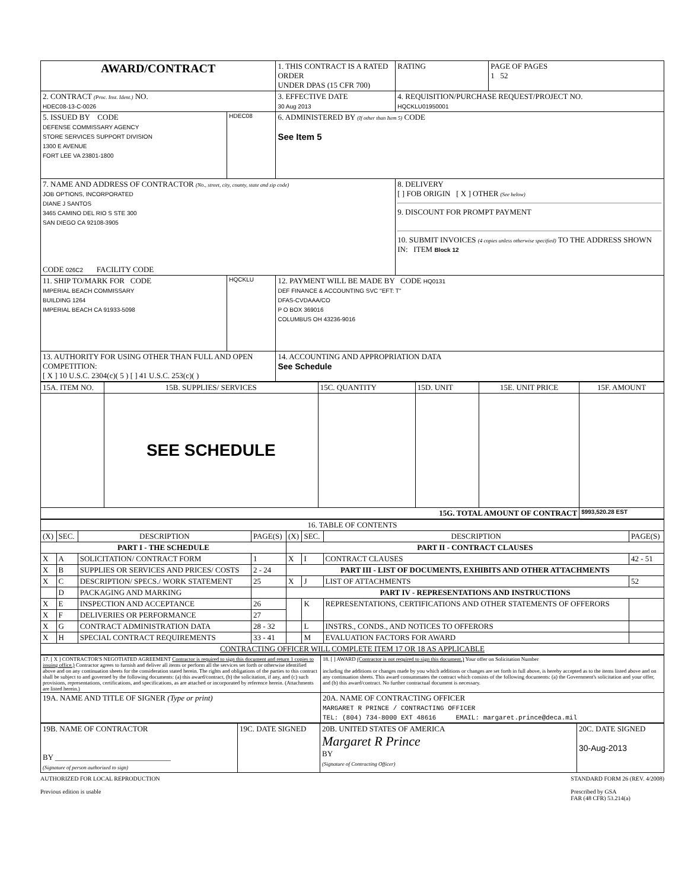| AWARD/CONTRACT | | 1. THIS CONTRACT IS A RATED ORDER UNDER DPAS (15 CFR 700) | | RATING | PAGE OF PAGES 1 52 |
| 2. CONTRACT (Proc. Inst. Ident.) NO. HDEC08-13-C-0026 | | 3. EFFECTIVE DATE 30 Aug 2013 | 4. REQUISITION/PURCHASE REQUEST/PROJECT NO. HQCKLU01950001 | | |
| 5. ISSUED BY CODE DEFENSE COMMISSARY AGENCY STORE SERVICES SUPPORT DIVISION 1300 E AVENUE FORT LEE VA 23801-1800 | HDEC08 | 6. ADMINISTERED BY (If other than Item 5) CODE See Item 5 | | | |
| 7. NAME AND ADDRESS OF CONTRACTOR (No., street, city, county, state and zip code) JOB OPTIONS, INCORPORATED DIANE J SANTOS 3465 CAMINO DEL RIO S STE 300 SAN DIEGO CA 92108-3905 CODE 026C2 FACILITY CODE | | | 8. DELIVERY [ ] FOB ORIGIN [ X ] OTHER (See below) 9. DISCOUNT FOR PROMPT PAYMENT 10. SUBMIT INVOICES (4 copies unless otherwise specified) TO THE ADDRESS SHOWN IN: ITEM Block 12 | | |
| 11. SHIP TO/MARK FOR CODE IMPERIAL BEACH COMMISSARY BUILDING 1264 IMPERIAL BEACH CA 91933-5098 | HQCKLU | 12. PAYMENT WILL BE MADE BY CODE HQ0131 DEF FINANCE & ACCOUNTING SVC "EFT: T" DFAS-CVDAAA/CO P O BOX 369016 COLUMBUS OH 43236-9016 | | | |
| 13. AUTHORITY FOR USING OTHER THAN FULL AND OPEN COMPETITION: [ X ] 10 U.S.C. 2304(c)( 5 ) [ ] 41 U.S.C. 253(c)( ) | | 14. ACCOUNTING AND APPROPRIATION DATA See Schedule | | | |
| 15A. ITEM NO. | 15B. SUPPLIES/ SERVICES | 15C. QUANTITY | 15D. UNIT | 15E. UNIT PRICE | 15F. AMOUNT |
| | SEE SCHEDULE | | | | |
| 15G. TOTAL AMOUNT OF CONTRACT | | | | | $993,520.28 EST |
| 16. TABLE OF CONTENTS | | | | | | | |
| (X) | SEC. | DESCRIPTION | PAGE(S) | (X) | SEC. | DESCRIPTION | PAGE(S) |
| PART I - THE SCHEDULE | | | | PART II - CONTRACT CLAUSES | | | |
| X | A | SOLICITATION/ CONTRACT FORM | 1 | X | I | CONTRACT CLAUSES | 42 - 51 |
| X | B | SUPPLIES OR SERVICES AND PRICES/ COSTS | 2 - 24 | PART III - LIST OF DOCUMENTS, EXHIBITS AND OTHER ATTACHMENTS | | | |
| X | C | DESCRIPTION/ SPECS./ WORK STATEMENT | 25 | X | J | LIST OF ATTACHMENTS | 52 |
| | D | PACKAGING AND MARKING | | PART IV - REPRESENTATIONS AND INSTRUCTIONS | | | |
| X | E | INSPECTION AND ACCEPTANCE | 26 | | K | REPRESENTATIONS, CERTIFICATIONS AND OTHER STATEMENTS OF OFFERORS | |
| X | F | DELIVERIES OR PERFORMANCE | 27 | | | | |
| X | G | CONTRACT ADMINISTRATION DATA | 28 - 32 | | L | INSTRS., CONDS., AND NOTICES TO OFFERORS | |
| X | H | SPECIAL CONTRACT REQUIREMENTS | 33 - 41 | | M | EVALUATION FACTORS FOR AWARD | |
| CONTRACTING OFFICER WILL COMPLETE ITEM 17 OR 18 AS APPLICABLE | | | | | | | |
| 17. [ X ] CONTRACTOR'S NEGOTIATED AGREEMENT Contractor is required to sign this document and return 1 copies to issuing office.) Contractor agrees to furnish and deliver all items or perform all the services set forth or otherwise identified above and on any continuation sheets for the consideration stated herein. The rights and obligations of the parties to this contract shall be subject to and governed by the following documents: (a) this award/contract, (b) the solicitation, if any, and (c) such provisions, representations, certifications, and specifications, as are attached or incorporated by reference herein. (Attachments are listed herein.) | 18. [ ] AWARD (Contractor is not required to sign this document.) Your offer on Solicitation Number including the additions or changes made by you which additions or changes are set forth in full above, is hereby accepted as to the items listed above and on any continuation sheets. This award consummates the contract which consists of the following documents: (a) the Government's solicitation and your offer, and (b) this award/contract. No further contractual document is necessary. |
| 19A. NAME AND TITLE OF SIGNER (Type or print) | 20A. NAME OF CONTRACTING OFFICER MARGARET R PRINCE / CONTRACTING OFFICER TEL: (804) 734-8000 EXT 48616 EMAIL: margaret.prince@deca.mil |
| 19B. NAME OF CONTRACTOR BY ______________________________ (Signature of person authorized to sign) | 19C. DATE SIGNED | 20B. UNITED STATES OF AMERICA Margaret R Prince BY (Signature of Contracting Officer) | 20C. DATE SIGNED 30-Aug-2013 |
AUTHORIZED FOR LOCAL REPRODUCTION
Previous edition is usable
STANDARD FORM 26 (REV. 4/2008)
Prescribed by GSA
FAR (48 CFR) 53.214(a)